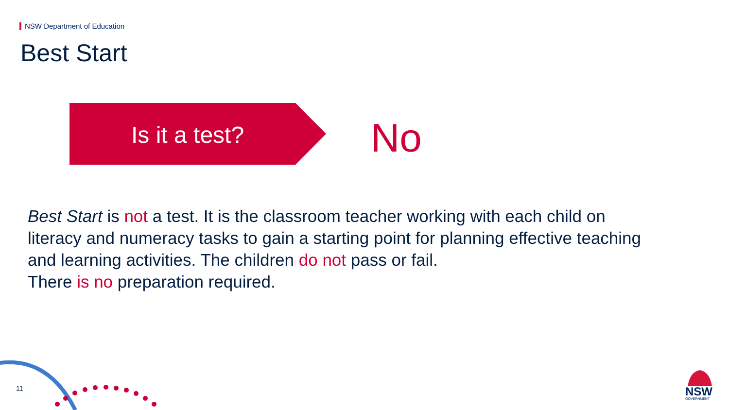NSW Department of Education
Best Start
Is it a test? No
Best Start is not a test. It is the classroom teacher working with each child on literacy and numeracy tasks to gain a starting point for planning effective teaching and learning activities. The children do not pass or fail.
There is no preparation required.
11 NSW
GOVERNMENT